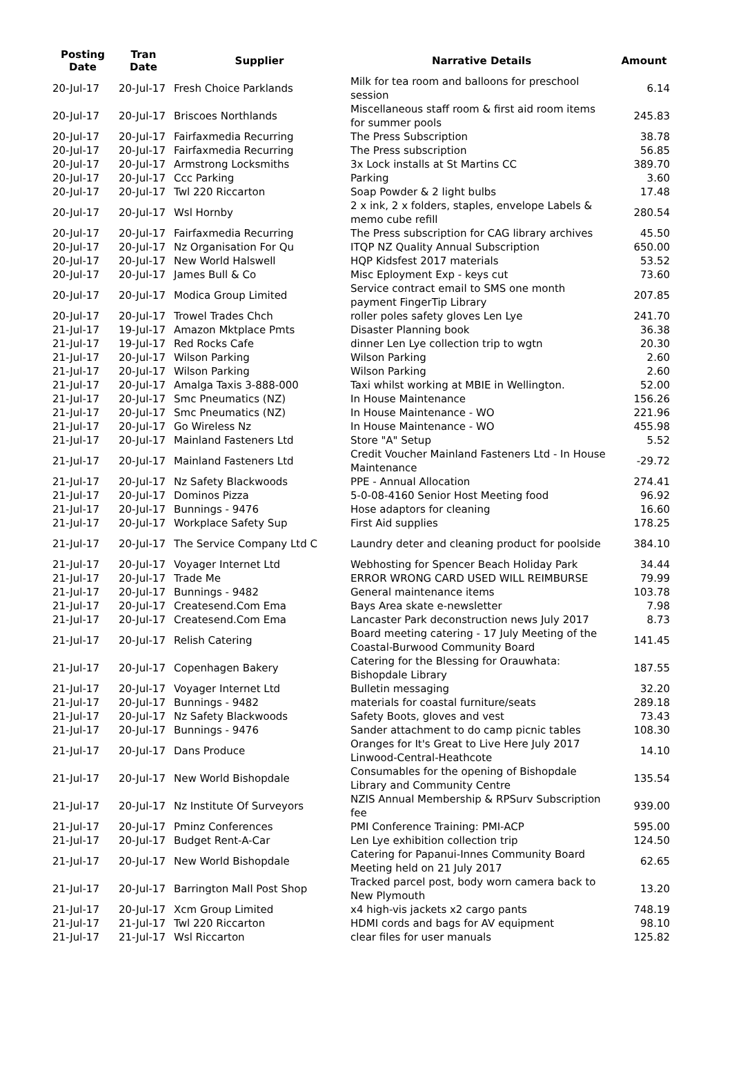| Posting Date | Tran Date | Supplier | Narrative Details | Amount |
| --- | --- | --- | --- | --- |
| 20-Jul-17 | 20-Jul-17 | Fresh Choice Parklands | Milk for tea room and balloons for preschool session | 6.14 |
| 20-Jul-17 | 20-Jul-17 | Briscoes Northlands | Miscellaneous staff room & first aid room items for summer pools | 245.83 |
| 20-Jul-17 | 20-Jul-17 | Fairfaxmedia Recurring | The Press Subscription | 38.78 |
| 20-Jul-17 | 20-Jul-17 | Fairfaxmedia Recurring | The Press subscription | 56.85 |
| 20-Jul-17 | 20-Jul-17 | Armstrong Locksmiths | 3x Lock installs at St Martins CC | 389.70 |
| 20-Jul-17 | 20-Jul-17 | Ccc Parking | Parking | 3.60 |
| 20-Jul-17 | 20-Jul-17 | Twl 220 Riccarton | Soap Powder & 2 light bulbs | 17.48 |
| 20-Jul-17 | 20-Jul-17 | Wsl Hornby | 2 x ink, 2 x folders, staples, envelope Labels & memo cube refill | 280.54 |
| 20-Jul-17 | 20-Jul-17 | Fairfaxmedia Recurring | The Press subscription for CAG library archives | 45.50 |
| 20-Jul-17 | 20-Jul-17 | Nz Organisation For Qu | ITQP NZ Quality Annual Subscription | 650.00 |
| 20-Jul-17 | 20-Jul-17 | New World Halswell | HQP Kidsfest 2017 materials | 53.52 |
| 20-Jul-17 | 20-Jul-17 | James Bull & Co | Misc Eployment Exp - keys cut | 73.60 |
| 20-Jul-17 | 20-Jul-17 | Modica Group Limited | Service contract email to SMS one month payment FingerTip Library | 207.85 |
| 20-Jul-17 | 20-Jul-17 | Trowel Trades Chch | roller poles safety gloves Len Lye | 241.70 |
| 21-Jul-17 | 19-Jul-17 | Amazon Mktplace Pmts | Disaster Planning book | 36.38 |
| 21-Jul-17 | 19-Jul-17 | Red Rocks Cafe | dinner Len Lye collection trip to wgtn | 20.30 |
| 21-Jul-17 | 20-Jul-17 | Wilson Parking | Wilson Parking | 2.60 |
| 21-Jul-17 | 20-Jul-17 | Wilson Parking | Wilson Parking | 2.60 |
| 21-Jul-17 | 20-Jul-17 | Amalga Taxis 3-888-000 | Taxi whilst working at MBIE in Wellington. | 52.00 |
| 21-Jul-17 | 20-Jul-17 | Smc Pneumatics (NZ) | In House Maintenance | 156.26 |
| 21-Jul-17 | 20-Jul-17 | Smc Pneumatics (NZ) | In House Maintenance - WO | 221.96 |
| 21-Jul-17 | 20-Jul-17 | Go Wireless Nz | In House Maintenance - WO | 455.98 |
| 21-Jul-17 | 20-Jul-17 | Mainland Fasteners Ltd | Store "A" Setup | 5.52 |
| 21-Jul-17 | 20-Jul-17 | Mainland Fasteners Ltd | Credit Voucher Mainland Fasteners Ltd - In House Maintenance | -29.72 |
| 21-Jul-17 | 20-Jul-17 | Nz Safety Blackwoods | PPE - Annual Allocation | 274.41 |
| 21-Jul-17 | 20-Jul-17 | Dominos Pizza | 5-0-08-4160 Senior Host Meeting food | 96.92 |
| 21-Jul-17 | 20-Jul-17 | Bunnings - 9476 | Hose adaptors for cleaning | 16.60 |
| 21-Jul-17 | 20-Jul-17 | Workplace Safety Sup | First Aid supplies | 178.25 |
| 21-Jul-17 | 20-Jul-17 | The Service Company Ltd C | Laundry deter and cleaning product for poolside | 384.10 |
| 21-Jul-17 | 20-Jul-17 | Voyager Internet Ltd | Webhosting for Spencer Beach Holiday Park | 34.44 |
| 21-Jul-17 | 20-Jul-17 | Trade Me | ERROR WRONG CARD USED WILL REIMBURSE | 79.99 |
| 21-Jul-17 | 20-Jul-17 | Bunnings - 9482 | General maintenance items | 103.78 |
| 21-Jul-17 | 20-Jul-17 | Createsend.Com Ema | Bays Area skate e-newsletter | 7.98 |
| 21-Jul-17 | 20-Jul-17 | Createsend.Com Ema | Lancaster Park deconstruction news July 2017 | 8.73 |
| 21-Jul-17 | 20-Jul-17 | Relish Catering | Board meeting catering - 17 July Meeting of the Coastal-Burwood Community Board | 141.45 |
| 21-Jul-17 | 20-Jul-17 | Copenhagen Bakery | Catering for the Blessing for Orauwhata: Bishopdale Library | 187.55 |
| 21-Jul-17 | 20-Jul-17 | Voyager Internet Ltd | Bulletin messaging | 32.20 |
| 21-Jul-17 | 20-Jul-17 | Bunnings - 9482 | materials for coastal furniture/seats | 289.18 |
| 21-Jul-17 | 20-Jul-17 | Nz Safety Blackwoods | Safety Boots, gloves and vest | 73.43 |
| 21-Jul-17 | 20-Jul-17 | Bunnings - 9476 | Sander attachment to do camp picnic tables | 108.30 |
| 21-Jul-17 | 20-Jul-17 | Dans Produce | Oranges for It's Great to Live Here July 2017 Linwood-Central-Heathcote | 14.10 |
| 21-Jul-17 | 20-Jul-17 | New World Bishopdale | Consumables for the opening of Bishopdale Library and Community Centre | 135.54 |
| 21-Jul-17 | 20-Jul-17 | Nz Institute Of Surveyors | NZIS Annual Membership & RPSurv Subscription fee | 939.00 |
| 21-Jul-17 | 20-Jul-17 | Pminz Conferences | PMI Conference Training: PMI-ACP | 595.00 |
| 21-Jul-17 | 20-Jul-17 | Budget Rent-A-Car | Len Lye exhibition collection trip | 124.50 |
| 21-Jul-17 | 20-Jul-17 | New World Bishopdale | Catering for Papanui-Innes Community Board Meeting held on 21 July 2017 | 62.65 |
| 21-Jul-17 | 20-Jul-17 | Barrington Mall Post Shop | Tracked parcel post, body worn camera back to New Plymouth | 13.20 |
| 21-Jul-17 | 20-Jul-17 | Xcm Group Limited | x4 high-vis jackets x2 cargo pants | 748.19 |
| 21-Jul-17 | 21-Jul-17 | Twl 220 Riccarton | HDMI cords and bags for AV equipment | 98.10 |
| 21-Jul-17 | 21-Jul-17 | Wsl Riccarton | clear files for user manuals | 125.82 |